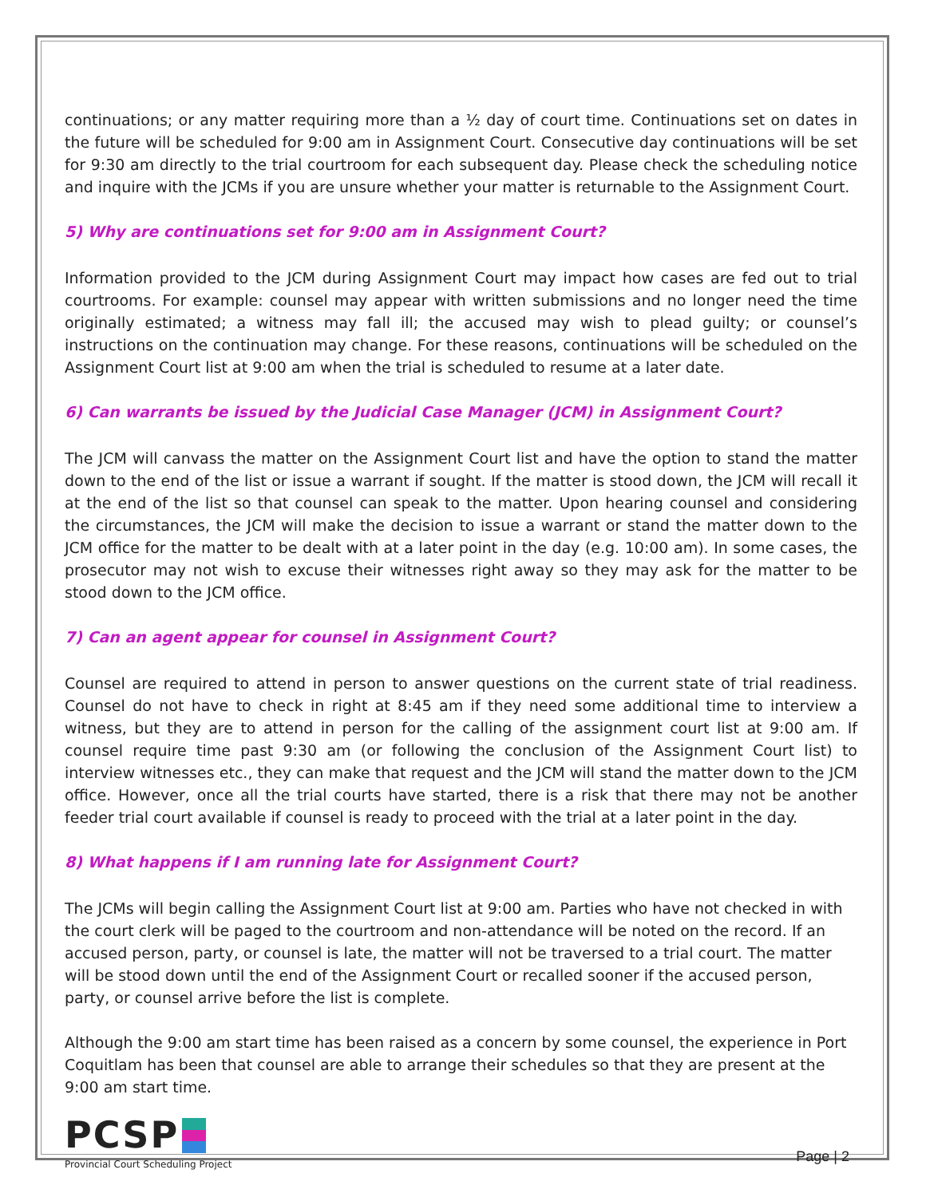continuations; or any matter requiring more than a ½ day of court time. Continuations set on dates in the future will be scheduled for 9:00 am in Assignment Court. Consecutive day continuations will be set for 9:30 am directly to the trial courtroom for each subsequent day. Please check the scheduling notice and inquire with the JCMs if you are unsure whether your matter is returnable to the Assignment Court.
5) Why are continuations set for 9:00 am in Assignment Court?
Information provided to the JCM during Assignment Court may impact how cases are fed out to trial courtrooms. For example: counsel may appear with written submissions and no longer need the time originally estimated; a witness may fall ill; the accused may wish to plead guilty; or counsel’s instructions on the continuation may change. For these reasons, continuations will be scheduled on the Assignment Court list at 9:00 am when the trial is scheduled to resume at a later date.
6) Can warrants be issued by the Judicial Case Manager (JCM) in Assignment Court?
The JCM will canvass the matter on the Assignment Court list and have the option to stand the matter down to the end of the list or issue a warrant if sought. If the matter is stood down, the JCM will recall it at the end of the list so that counsel can speak to the matter. Upon hearing counsel and considering the circumstances, the JCM will make the decision to issue a warrant or stand the matter down to the JCM office for the matter to be dealt with at a later point in the day (e.g. 10:00 am). In some cases, the prosecutor may not wish to excuse their witnesses right away so they may ask for the matter to be stood down to the JCM office.
7) Can an agent appear for counsel in Assignment Court?
Counsel are required to attend in person to answer questions on the current state of trial readiness. Counsel do not have to check in right at 8:45 am if they need some additional time to interview a witness, but they are to attend in person for the calling of the assignment court list at 9:00 am. If counsel require time past 9:30 am (or following the conclusion of the Assignment Court list) to interview witnesses etc., they can make that request and the JCM will stand the matter down to the JCM office. However, once all the trial courts have started, there is a risk that there may not be another feeder trial court available if counsel is ready to proceed with the trial at a later point in the day.
8) What happens if I am running late for Assignment Court?
The JCMs will begin calling the Assignment Court list at 9:00 am. Parties who have not checked in with the court clerk will be paged to the courtroom and non-attendance will be noted on the record. If an accused person, party, or counsel is late, the matter will not be traversed to a trial court. The matter will be stood down until the end of the Assignment Court or recalled sooner if the accused person, party, or counsel arrive before the list is complete.
Although the 9:00 am start time has been raised as a concern by some counsel, the experience in Port Coquitlam has been that counsel are able to arrange their schedules so that they are present at the 9:00 am start time.
PCSP
Provincial Court Scheduling Project
Page | 2